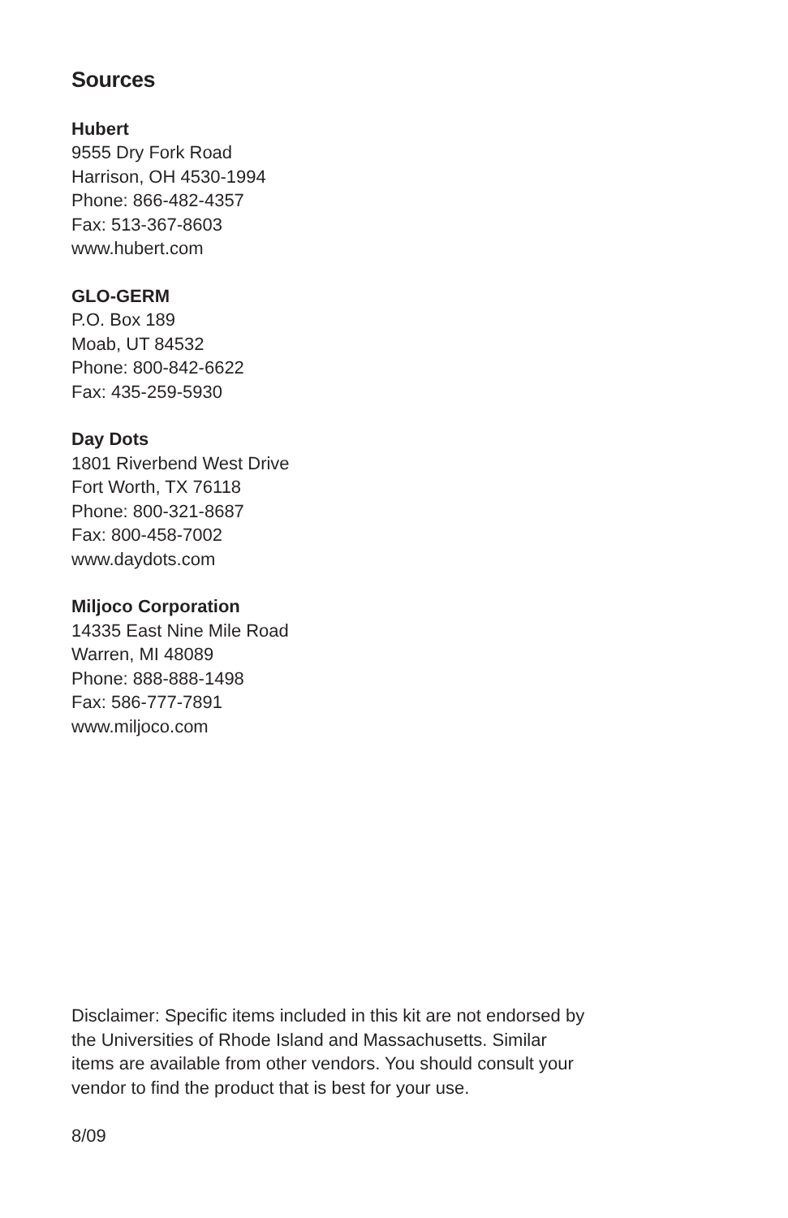Sources
Hubert
9555 Dry Fork Road
Harrison, OH 4530-1994
Phone: 866-482-4357
Fax: 513-367-8603
www.hubert.com
GLO-GERM
P.O. Box 189
Moab, UT 84532
Phone: 800-842-6622
Fax: 435-259-5930
Day Dots
1801 Riverbend West Drive
Fort Worth, TX 76118
Phone: 800-321-8687
Fax: 800-458-7002
www.daydots.com
Miljoco Corporation
14335 East Nine Mile Road
Warren, MI 48089
Phone: 888-888-1498
Fax: 586-777-7891
www.miljoco.com
Disclaimer: Specific items included in this kit are not endorsed by the Universities of Rhode Island and Massachusetts. Similar items are available from other vendors. You should consult your vendor to find the product that is best for your use.
8/09